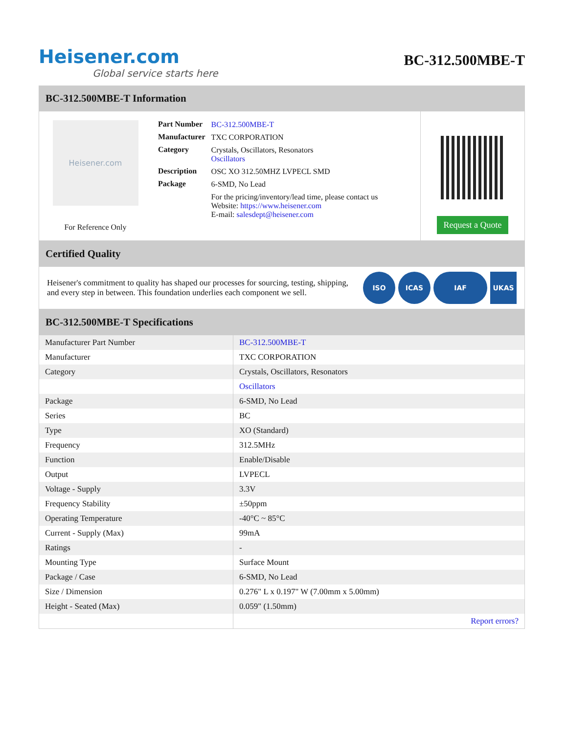Heisener.com
Global service starts here
BC-312.500MBE-T
BC-312.500MBE-T Information
Heisener.com
For Reference Only
| Part Number | BC-312.500MBE-T |
| Manufacturer | TXC CORPORATION |
| Category | Crystals, Oscillators, Resonators Oscillators |
| Description | OSC XO 312.50MHZ LVPECL SMD |
| Package | 6-SMD, No Lead |
| | For the pricing/inventory/lead time, please contact us Website: https://www.heisener.com E-mail: salesdept@heisener.com |
Request a Quote
Certified Quality
Heisener's commitment to quality has shaped our processes for sourcing, testing, shipping, and every step in between. This foundation underlies each component we sell.
ISO ICAS IAF UKAS
BC-312.500MBE-T Specifications
| Manufacturer Part Number | BC-312.500MBE-T |
| Manufacturer | TXC CORPORATION |
| Category | Crystals, Oscillators, Resonators |
| | Oscillators |
| Package | 6-SMD, No Lead |
| Series | BC |
| Type | XO (Standard) |
| Frequency | 312.5MHz |
| Function | Enable/Disable |
| Output | LVPECL |
| Voltage - Supply | 3.3V |
| Frequency Stability | ±50ppm |
| Operating Temperature | -40°C ~ 85°C |
| Current - Supply (Max) | 99mA |
| Ratings | - |
| Mounting Type | Surface Mount |
| Package / Case | 6-SMD, No Lead |
| Size / Dimension | 0.276" L x 0.197" W (7.00mm x 5.00mm) |
| Height - Seated (Max) | 0.059" (1.50mm) |
| | Report errors? |